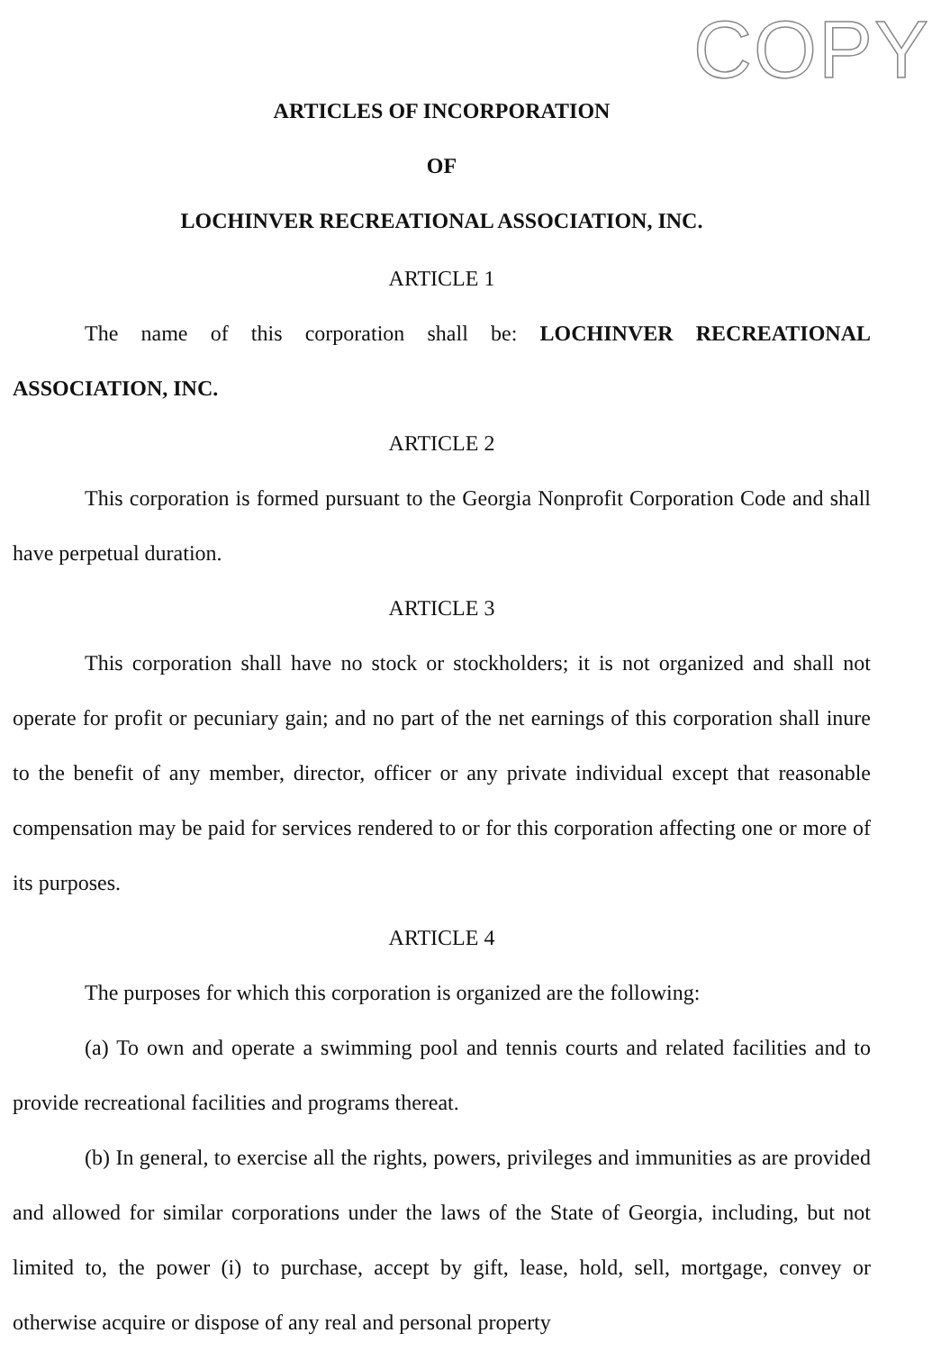COPY
ARTICLES OF INCORPORATION
OF
LOCHINVER RECREATIONAL ASSOCIATION, INC.
ARTICLE 1
The name of this corporation shall be: LOCHINVER RECREATIONAL ASSOCIATION, INC.
ARTICLE 2
This corporation is formed pursuant to the Georgia Nonprofit Corporation Code and shall have perpetual duration.
ARTICLE 3
This corporation shall have no stock or stockholders; it is not organized and shall not operate for profit or pecuniary gain; and no part of the net earnings of this corporation shall inure to the benefit of any member, director, officer or any private individual except that reasonable compensation may be paid for services rendered to or for this corporation affecting one or more of its purposes.
ARTICLE 4
The purposes for which this corporation is organized are the following:
(a) To own and operate a swimming pool and tennis courts and related facilities and to provide recreational facilities and programs thereat.
(b) In general, to exercise all the rights, powers, privileges and immunities as are provided and allowed for similar corporations under the laws of the State of Georgia, including, but not limited to, the power (i) to purchase, accept by gift, lease, hold, sell, mortgage, convey or otherwise acquire or dispose of any real and personal property